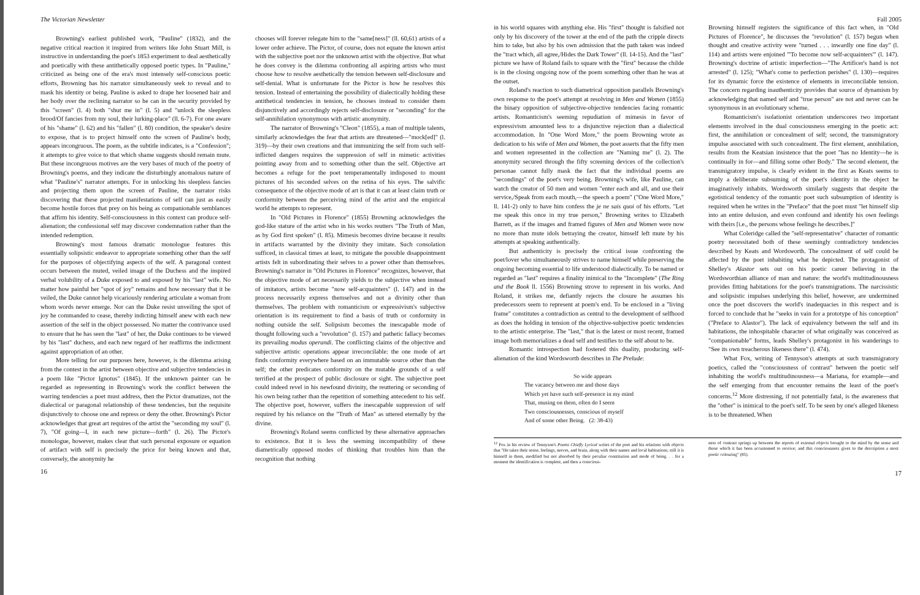The Victorian Newsletter
Browning's earliest published work, "Pauline" (1832), and the negative critical reaction it inspired from writers like John Stuart Mill, is instructive in understanding the poet's 1853 experiment to deal aesthetically and poetically with these antithetically opposed poetic types. In "Pauline," criticized as being one of the era's most intensely self-conscious poetic efforts, Browning has his narrator simultaneously seek to reveal and to mask his identity or being. Pauline is asked to drape her loosened hair and her body over the reclining narrator so he can in the security provided by this "screen" (l. 4) both "shut me in" (l. 5) and "unlock the sleepless brood/Of fancies from my soul, their lurking-place" (ll. 6-7). For one aware of his "shame" (l. 62) and his "fallen" (l. 80) condition, the speaker's desire to expose, that is to project himself onto the screen of Pauline's body, appears incongruous. The poem, as the subtitle indicates, is a "Confession"; it attempts to give voice to that which shame suggests should remain mute. But these incongruous motives are the very bases of much of the poetry of Browning's poems, and they indicate the disturbingly anomalous nature of what "Pauline's" narrator attempts. For in unlocking his sleepless fancies and projecting them upon the screen of Pauline, the narrator risks discovering that these projected manifestations of self can just as easily become hostile forces that prey on his being as companionable semblances that affirm his identity. Self-consciousness in this context can produce self-alienation; the confessional self may discover condemnation rather than the intended redemption.
Browning's most famous dramatic monologue features this essentially solipsistic endeavor to appropriate something other than the self for the purposes of objectifying aspects of the self. A paragonal contest occurs between the muted, veiled image of the Duchess and the inspired verbal volubility of a Duke exposed to and exposed by his "last" wife. No matter how painful her "spot of joy" remains and how necessary that it be veiled, the Duke cannot help vicariously rendering articulate a woman from whom words never emerge. Nor can the Duke resist unveiling the spot of joy he commanded to cease, thereby indicting himself anew with each new assertion of the self in the object possessed. No matter the contrivance used to ensure that he has seen the "last" of her, the Duke continues to be viewed by his "last" duchess, and each new regard of her reaffirms the indictment against appropriation of an other.
More telling for our purposes here, however, is the dilemma arising from the contest in the artist between objective and subjective tendencies in a poem like "Pictor Ignotus" (1845). If the unknown painter can be regarded as representing in Browning's work the conflict between the warring tendencies a poet must address, then the Pictor dramatizes, not the dialectical or paragonal relationship of these tendencies, but the requisite disjunctively to choose one and repress or deny the other. Browning's Pictor acknowledges that great art requires of the artist the "seconding my soul" (l. 7), "Of going—I, in each new picture—forth" (l. 26). The Pictor's monologue, however, makes clear that such personal exposure or equation of artifact with self is precisely the price for being known and that, conversely, the anonymity he
chooses will forever relegate him to the "same[ness]" (ll. 60,61) artists of a lower order achieve. The Pictor, of course, does not equate the known artist with the subjective poet nor the unknown artist with the objective. But what he does convey is the dilemma confronting all aspiring artists who must choose how to resolve aesthetically the tension between self-disclosure and self-denial. What is unfortunate for the Pictor is how he resolves this tension. Instead of entertaining the possibility of dialectically holding these antithetical tendencies in tension, he chooses instead to consider them disjunctively and accordingly rejects self-disclosure or "seconding" for the self-annihilation synonymous with artistic anonymity.
The narrator of Browning's "Cleon" (1855), a man of multiple talents, similarly acknowledges the fear that artists are threatened—"mock[ed]" (l. 319)—by their own creations and that immunizing the self from such self-inflicted dangers requires the suppression of self in mimetic activities pointing away from and to something other than the self. Objective art becomes a refuge for the poet temperamentally indisposed to mount pictures of his seconded selves on the retina of his eyes. The salvific consequence of the objective mode of art is that it can at least claim truth or conformity between the perceiving mind of the artist and the empirical world he attempts to represent.
In "Old Pictures in Florence" (1855) Browning acknowledges the god-like stature of the artist who in his works reutters "The Truth of Man, as by God first spoken" (l. 85). Mimesis becomes divine because it results in artifacts warranted by the divinity they imitate. Such consolation sufficed, in classical times at least, to mitigate the possible disappointment artists felt in subordinating their selves to a power other than themselves. Browning's narrator in "Old Pictures in Florence" recognizes, however, that the objective mode of art necessarily yields to the subjective when instead of imitators, artists become "now self-acquainters" (l. 147) and in the process necessarily express themselves and not a divinity other than themselves. The problem with romanticism or expressivism's subjective orientation is its requirement to find a basis of truth or conformity in nothing outside the self. Solipsism becomes the inescapable mode of thought following such a "revolution" (l. 157) and pathetic fallacy becomes its prevailing modus operandi. The conflicting claims of the objective and subjective artistic operations appear irreconcilable: the one mode of art finds conformity everywhere based on an immutable source other than the self; the other predicates conformity on the mutable grounds of a self terrified at the prospect of public disclosure or sight. The subjective poet could indeed revel in his newfound divinity, the reuttering or seconding of his own being rather than the repetition of something antecedent to his self. The objective poet, however, suffers the inescapable suppression of self required by his reliance on the "Truth of Man" as uttered eternally by the divine.
Browning's Roland seems conflicted by these alternative approaches to existence. But it is less the seeming incompatibility of these diametrically opposed modes of thinking that troubles him than the recognition that nothing
16
Fall 2005
in his world squares with anything else. His "first" thought is falsified not only by his discovery of the tower at the end of the path the cripple directs him to take, but also by his own admission that the path taken was indeed the "tract which, all agree,/Hides the Dark Tower" (ll. 14-15). And the "last" picture we have of Roland fails to square with the "first" because the childe is in the closing ongoing now of the poem something other than he was at the outset.
Roland's reaction to such diametrical opposition parallels Browning's own response to the poet's attempt at resolving in Men and Women (1855) the binary opposition of subjective-objective tendencies facing romantic artists. Romanticism's seeming repudiation of mimesis in favor of expressivism amounted less to a disjunctive rejection than a dialectical accommodation. In "One Word More," the poem Browning wrote as dedication to his wife of Men and Women, the poet asserts that the fifty men and women represented in the collection are "Naming me" (l. 2). The anonymity secured through the fifty screening devices of the collection's personae cannot fully mask the fact that the individual poems are "secondings" of the poet's very being. Browning's wife, like Pauline, can watch the creator of 50 men and women "enter each and all, and use their service,/Speak from each mouth,—the speech a poem" ("One Word More," ll. 141-2) only to have him confess the je ne sais quoi of his efforts. "Let me speak this once in my true person," Browning writes to Elizabeth Barrett, as if the images and framed figures of Men and Women were now no more than mute idols betraying the creator, himself left mute by his attempts at speaking authentically.
But authenticity is precisely the critical issue confronting the poet/lover who simultaneously strives to name himself while preserving the ongoing becoming essential to life understood dialectically. To be named or regarded as "last" requires a finality inimical to the "Incomplete" (The Ring and the Book ll. 1556) Browning strove to represent in his works. And Roland, it strikes me, defiantly rejects the closure he assumes his predecessors seem to represent at poem's end. To be enclosed in a "living frame" constitutes a contradiction as central to the development of selfhood as does the holding in tension of the objective-subjective poetic tendencies to the artistic enterprise. The "last," that is the latest or most recent, framed image both memorializes a dead self and testifies to the self about to be.
Romantic introspection had fostered this duality, producing self-alienation of the kind Wordsworth describes in The Prelude:
So wide appears
The vacancy between me and those days
Which yet have such self-presence in my mind
That, musing on them, often do I seem
Two consciousnesses, conscious of myself
And of some other Being. (2: 38-43)
Browning himself registers the significance of this fact when, in "Old Pictures of Florence", he discusses the "revolution" (l. 157) begun when thought and creative activity were "turned . . . inwardly one fine day" (l. 114) and artists were enjoined "'To become now self-acquainters'" (l. 147). Browning's doctrine of artistic imperfection—"The Artificer's hand is not arrested" (l. 125); "What's come to perfection perishes" (l. 130)—requires for its dynamic force the existence of elements in irreconcilable tension. The concern regarding inauthenticity provides that source of dynamism by acknowledging that named self and "true person" are not and never can be synonymous in an evolutionary scheme.
Romanticism's isolationist orientation underscores two important elements involved in the dual consciousness emerging in the poetic act: first, the annihilation or concealment of self; second, the transmigratory impulse associated with such concealment. The first element, annihilation, results from the Keatsian insistence that the poet "has no Identity—he is continually in for—and filling some other Body." The second element, the transmigratory impulse, is clearly evident in the first as Keats seems to imply a deliberate subsuming of the poet's identity in the object he imaginatively inhabits. Wordsworth similarly suggests that despite the egotistical tendency of the romantic poet such subsumption of identity is required when he writes in the "Preface" that the poet must "let himself slip into an entire delusion, and even confound and identify his own feelings with theirs [i.e., the persons whose feelings he describes.]"
What Coleridge called the "self-representative" character of romantic poetry necessitated both of these seemingly contradictory tendencies described by Keats and Wordsworth. The concealment of self could be affected by the poet inhabiting what he depicted. The protagonist of Shelley's Alastor sets out on his poetic career believing in the Wordsworthian alliance of man and nature: the world's multitudinousness provides fitting habitations for the poet's transmigrations. The narcissistic and solipsistic impulses underlying this belief, however, are undermined once the poet discovers the world's inadequacies in this respect and is forced to conclude that he "seeks in vain for a prototype of his conception" ("Preface to Alastor"). The lack of equivalency between the self and its habitations, the inhospitable character of what originally was conceived as "companionable" forms, leads Shelley's protagonist in his wanderings to "See its own treacherous likeness there" (l. 474).
What Fox, writing of Tennyson's attempts at such transmigratory poetics, called the "consciousness of contrast" between the poetic self inhabiting the world's multitudinousness—a Mariana, for example—and the self emerging from that encounter remains the least of the poet's concerns.<sup>12</sup> More distressing, if not potentially fatal, is the awareness that the "other" is inimical to the poet's self. To be seen by one's alleged likeness is to be threatened. When
<sup>12</sup> Fox in his review of Tennyson's Poems Chiefly Lyrical writes of the poet and his relations with objects that "He takes their sense, feelings, nerves, and brain, along with their names and local habitations; still it is himself in them, modified but not absorbed by their peculiar constitution and mode of being. . . for a moment the identification is complete, and then a conscious-
ness of contrast springs up between the reports of external objects brought to the mind by the sense and those which it has been accustomed to receive; and this consciousness gives to the description a most poetic colouring" (85).
17